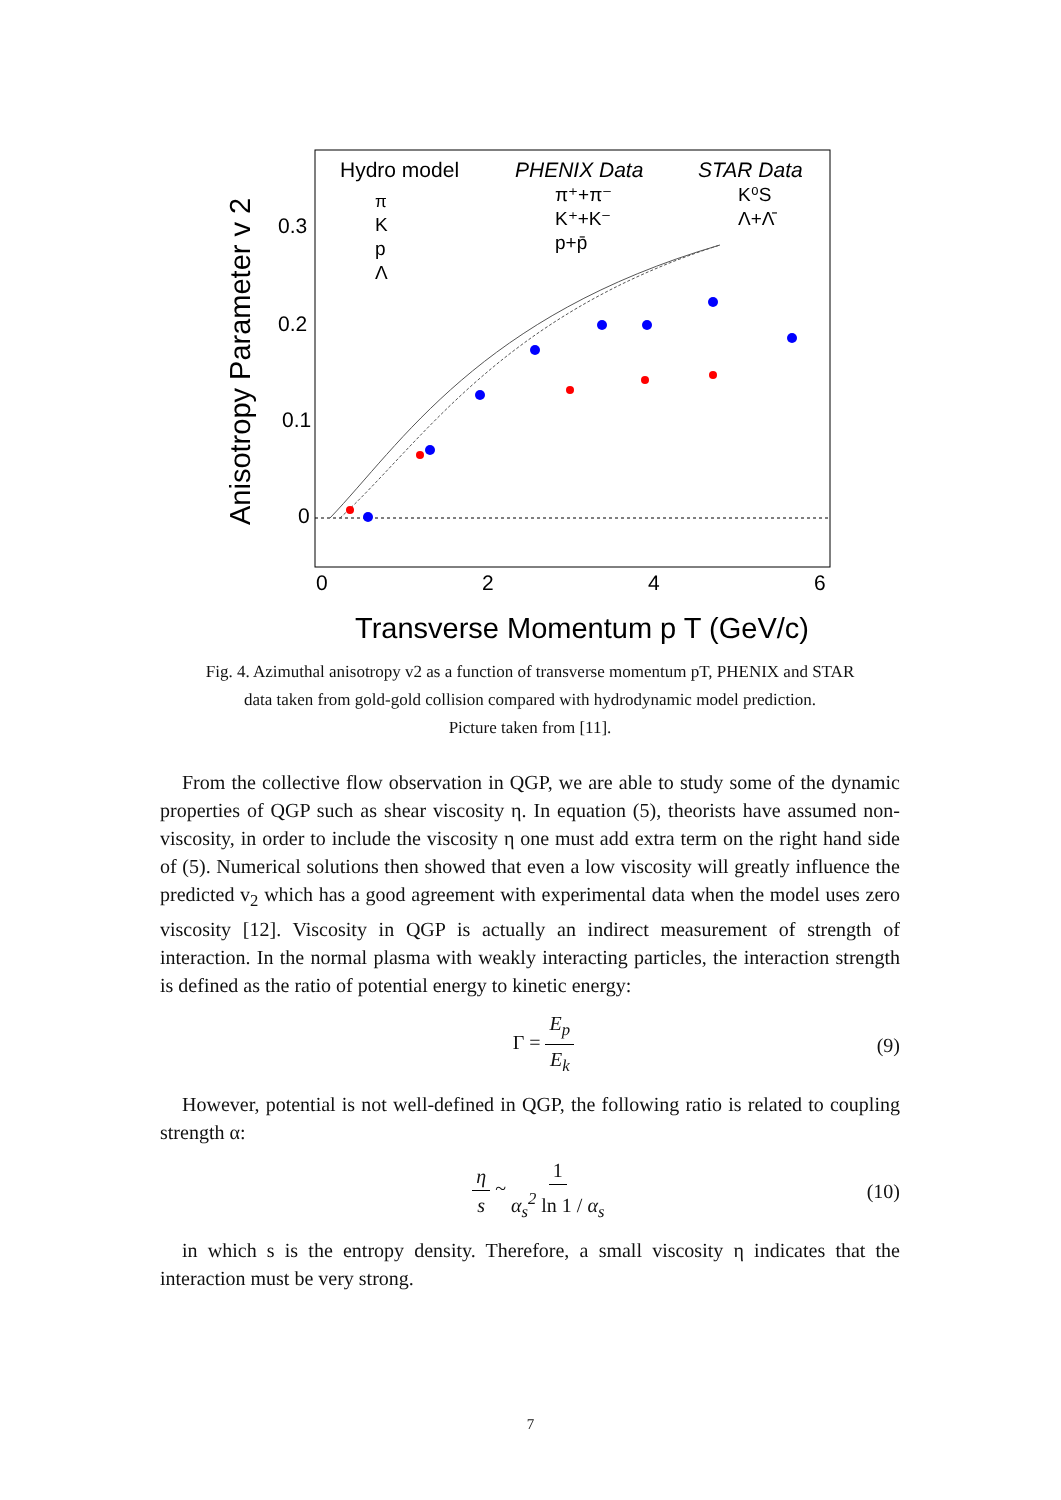Hydro model
PHENIX Data
STAR Data
π
K
p
Λ
π⁺+π⁻
K⁺+K⁻
p+p̄
K⁰S
Λ+Λ̄
0.3
0.2
0.1
0
0
2
4
6
Transverse Momentum p T (GeV/c)
Anisotropy Parameter v 2
Fig. 4. Azimuthal anisotropy v2 as a function of transverse momentum pT, PHENIX and STAR
data taken from gold-gold collision compared with hydrodynamic model prediction.
Picture taken from [11].
From the collective flow observation in QGP, we are able to study some of the dynamic properties of QGP such as shear viscosity η. In equation (5), theorists have assumed non-viscosity, in order to include the viscosity η one must add extra term on the right hand side of (5). Numerical solutions then showed that even a low viscosity will greatly influence the predicted v<sub>2</sub> which has a good agreement with experimental data when the model uses zero viscosity [12]. Viscosity in QGP is actually an indirect measurement of strength of interaction. In the normal plasma with weakly interacting particles, the interaction strength is defined as the ratio of potential energy to kinetic energy:
Γ = E<sub>p</sub> E<sub>k</sub> (9)
However, potential is not well-defined in QGP, the following ratio is related to coupling strength α:
η s ~ 1 α<sub>s</sub><sup>2</sup> ln 1 / α<sub>s</sub> (10)
in which s is the entropy density. Therefore, a small viscosity η indicates that the interaction must be very strong.
7